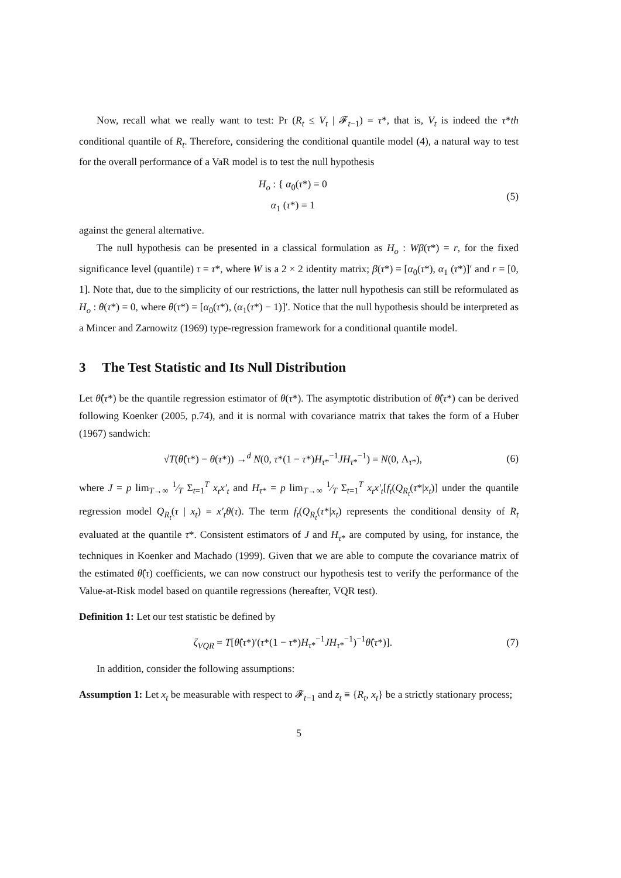Now, recall what we really want to test: Pr (R<sub>t</sub> ≤ V<sub>t</sub> | 𝓕<sub>t−1</sub>) = τ*, that is, V<sub>t</sub> is indeed the τ*th conditional quantile of R<sub>t</sub>. Therefore, considering the conditional quantile model (4), a natural way to test for the overall performance of a VaR model is to test the null hypothesis
H<sub>o</sub> : { α<sub>0</sub>(τ*) = 0
α<sub>1</sub> (τ*) = 1
(5)
against the general alternative.
The null hypothesis can be presented in a classical formulation as H<sub>o</sub> : Wβ(τ*) = r, for the fixed significance level (quantile) τ = τ*, where W is a 2 × 2 identity matrix; β(τ*) = [α<sub>0</sub>(τ*), α<sub>1</sub> (τ*)]′ and r = [0, 1]. Note that, due to the simplicity of our restrictions, the latter null hypothesis can still be reformulated as H<sub>o</sub> : θ(τ*) = 0, where θ(τ*) = [α<sub>0</sub>(τ*), (α<sub>1</sub>(τ*) − 1)]′. Notice that the null hypothesis should be interpreted as a Mincer and Zarnowitz (1969) type-regression framework for a conditional quantile model.
3 The Test Statistic and Its Null Distribution
Let θ̂(τ*) be the quantile regression estimator of θ(τ*). The asymptotic distribution of θ̂(τ*) can be derived following Koenker (2005, p.74), and it is normal with covariance matrix that takes the form of a Huber (1967) sandwich:
√T(θ̂(τ*) − θ(τ*)) →<sup>d</sup> N(0, τ*(1 − τ*)H<sub>τ*</sub><sup>−1</sup>JH<sub>τ*</sub><sup>−1</sup>) = N(0, Λ<sub>τ*</sub>),
(6)
where J = p lim<sub>T→∞</sub> 1⁄T Σ<sub>t=1</sub><sup>T</sup> x<sub>t</sub>x′<sub>t</sub> and H<sub>τ*</sub> = p lim<sub>T→∞</sub> 1⁄T Σ<sub>t=1</sub><sup>T</sup> x<sub>t</sub>x′<sub>t</sub>[f<sub>t</sub>(Q<sub>R<sub>t</sub></sub>(τ*|x<sub>t</sub>)] under the quantile regression model Q<sub>R<sub>t</sub></sub>(τ | x<sub>t</sub>) = x′<sub>t</sub>θ(τ). The term f<sub>t</sub>(Q<sub>R<sub>t</sub></sub>(τ*|x<sub>t</sub>) represents the conditional density of R<sub>t</sub> evaluated at the quantile τ*. Consistent estimators of J and H<sub>τ*</sub> are computed by using, for instance, the techniques in Koenker and Machado (1999). Given that we are able to compute the covariance matrix of the estimated θ̂(τ) coefficients, we can now construct our hypothesis test to verify the performance of the Value-at-Risk model based on quantile regressions (hereafter, VQR test).
Definition 1: Let our test statistic be defined by
ζ<sub>VQR</sub> = T[θ̂(τ*)′(τ*(1 − τ*)H<sub>τ*</sub><sup>−1</sup>JH<sub>τ*</sub><sup>−1</sup>)<sup>−1</sup>θ̂(τ*)].
(7)
In addition, consider the following assumptions:
Assumption 1: Let x<sub>t</sub> be measurable with respect to 𝓕<sub>t−1</sub> and z<sub>t</sub> ≡ {R<sub>t</sub>, x<sub>t</sub>} be a strictly stationary process;
5